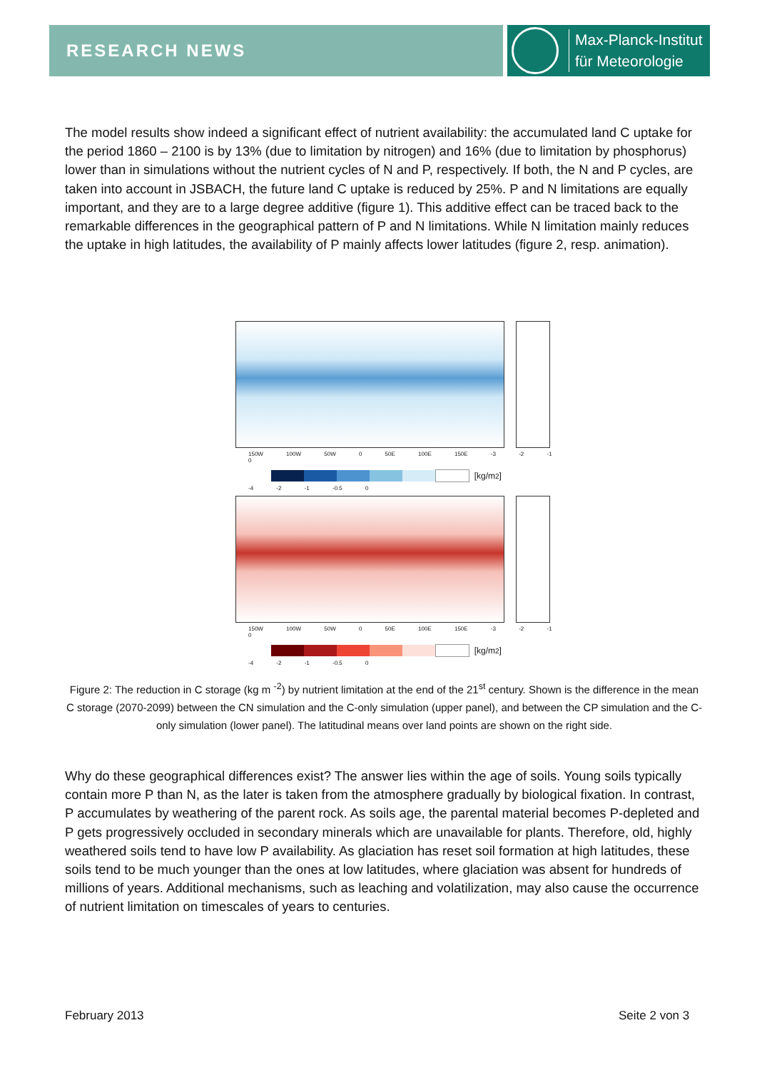RESEARCH NEWS
Max-Planck-Institut
für Meteorologie
The model results show indeed a significant effect of nutrient availability: the accumulated land C uptake for the period 1860 – 2100 is by 13% (due to limitation by nitrogen) and 16% (due to limitation by phosphorus) lower than in simulations without the nutrient cycles of N and P, respectively. If both, the N and P cycles, are taken into account in JSBACH, the future land C uptake is reduced by 25%. P and N limitations are equally important, and they are to a large degree additive (figure 1). This additive effect can be traced back to the remarkable differences in the geographical pattern of P and N limitations. While N limitation mainly reduces the uptake in high latitudes, the availability of P mainly affects lower latitudes (figure 2, resp. animation).
150W 100W 50W 0 50E 100E 150E -3 -2 -1 0
[kg/m<sup>2</sup>]
-4 -2 -1 -0.5 0
150W 100W 50W 0 50E 100E 150E -3 -2 -1 0
[kg/m<sup>2</sup>]
-4 -2 -1 -0.5 0
Figure 2: The reduction in C storage (kg m <sup>-2</sup>) by nutrient limitation at the end of the 21<sup>st</sup> century. Shown is the difference in the mean C storage (2070-2099) between the CN simulation and the C-only simulation (upper panel), and between the CP simulation and the C-only simulation (lower panel). The latitudinal means over land points are shown on the right side.
Why do these geographical differences exist? The answer lies within the age of soils. Young soils typically contain more P than N, as the later is taken from the atmosphere gradually by biological fixation. In contrast, P accumulates by weathering of the parent rock. As soils age, the parental material becomes P-depleted and P gets progressively occluded in secondary minerals which are unavailable for plants. Therefore, old, highly weathered soils tend to have low P availability. As glaciation has reset soil formation at high latitudes, these soils tend to be much younger than the ones at low latitudes, where glaciation was absent for hundreds of millions of years. Additional mechanisms, such as leaching and volatilization, may also cause the occurrence of nutrient limitation on timescales of years to centuries.
February 2013 Seite 2 von 3